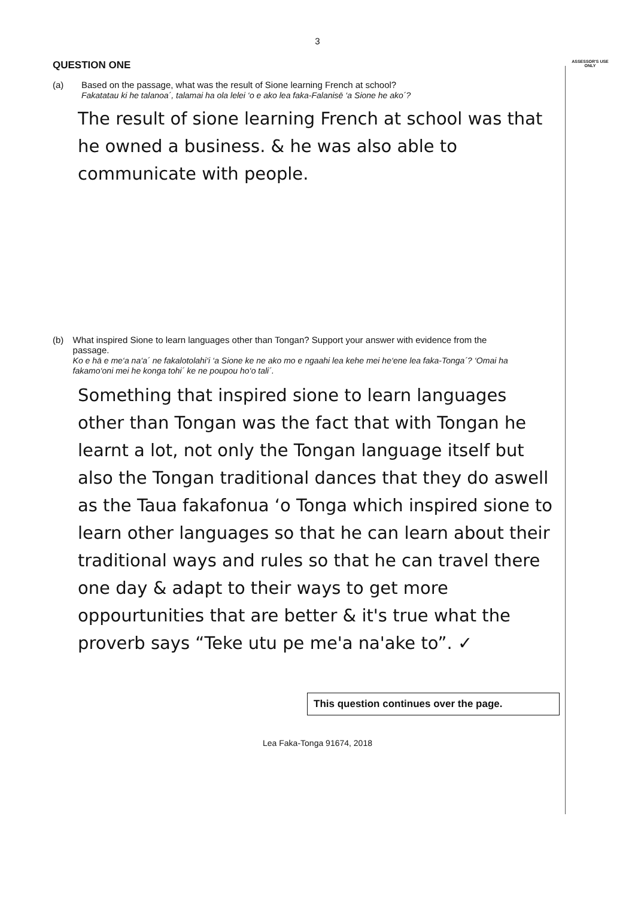3
QUESTION ONE
ASSESSOR'S USE ONLY
(a) Based on the passage, what was the result of Sione learning French at school?
Fakatatau ki he talanoa´, talamai ha ola lelei ‘o e ako lea faka-Falanisē ‘a Sione he ako´?
The result of sione learning French at school was that he owned a business. & he was also able to communicate with people.
(b) What inspired Sione to learn languages other than Tongan? Support your answer with evidence from the passage.
Ko e hā e me‘a na‘a´ ne fakalotolahi‘i ‘a Sione ke ne ako mo e ngaahi lea kehe mei he‘ene lea faka-Tonga´? ‘Omai ha fakamo‘oni mei he konga tohi´ ke ne poupou ho‘o tali´.
Something that inspired sione to learn languages other than Tongan was the fact that with Tongan he learnt a lot, not only the Tongan language itself but also the Tongan traditional dances that they do aswell as the Taua fakafonua ‘o Tonga which inspired sione to learn other languages so that he can learn about their traditional ways and rules so that he can travel there one day & adapt to their ways to get more oppourtunities that are better & it's true what the proverb says “Teke utu pe me'a na'ake to”. ✓
This question continues over the page.
Lea Faka-Tonga 91674, 2018